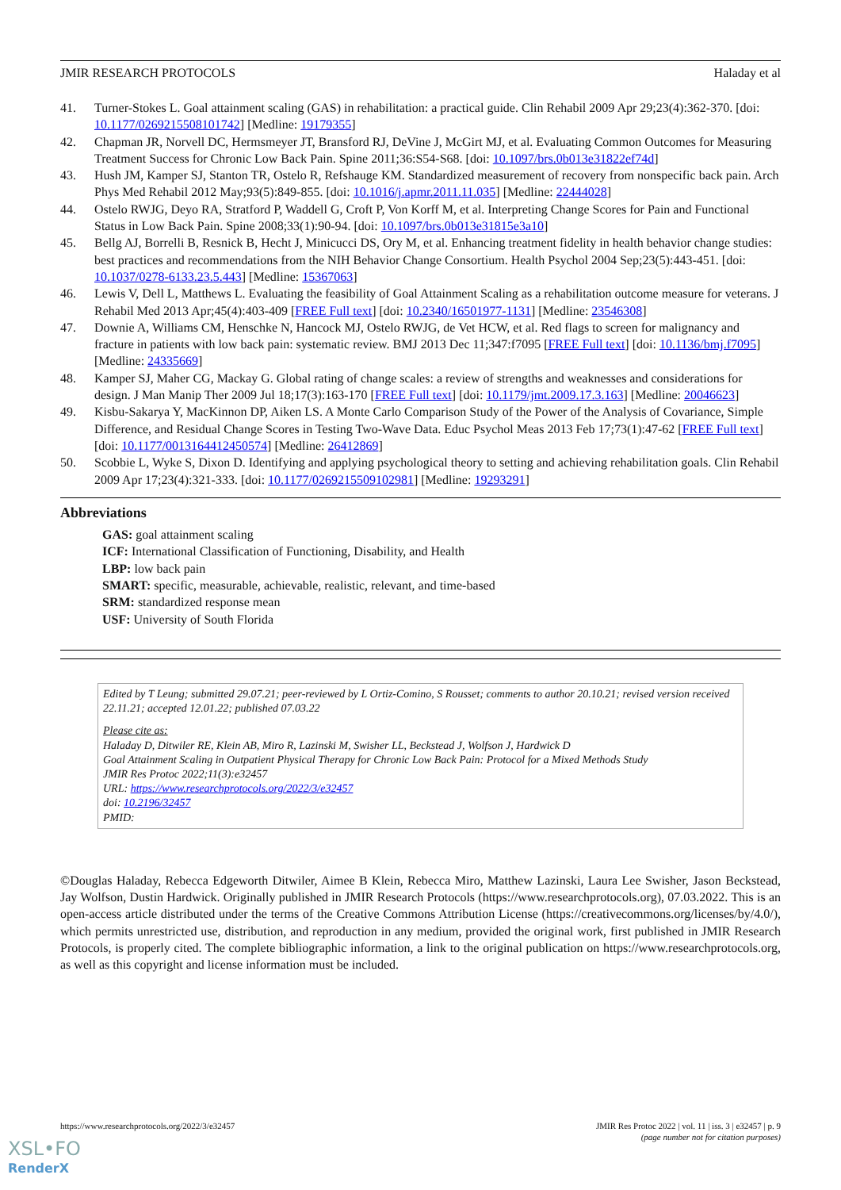JMIR RESEARCH PROTOCOLS Haladay et al
41. Turner-Stokes L. Goal attainment scaling (GAS) in rehabilitation: a practical guide. Clin Rehabil 2009 Apr 29;23(4):362-370. [doi: 10.1177/0269215508101742] [Medline: 19179355]
42. Chapman JR, Norvell DC, Hermsmeyer JT, Bransford RJ, DeVine J, McGirt MJ, et al. Evaluating Common Outcomes for Measuring Treatment Success for Chronic Low Back Pain. Spine 2011;36:S54-S68. [doi: 10.1097/brs.0b013e31822ef74d]
43. Hush JM, Kamper SJ, Stanton TR, Ostelo R, Refshauge KM. Standardized measurement of recovery from nonspecific back pain. Arch Phys Med Rehabil 2012 May;93(5):849-855. [doi: 10.1016/j.apmr.2011.11.035] [Medline: 22444028]
44. Ostelo RWJG, Deyo RA, Stratford P, Waddell G, Croft P, Von Korff M, et al. Interpreting Change Scores for Pain and Functional Status in Low Back Pain. Spine 2008;33(1):90-94. [doi: 10.1097/brs.0b013e31815e3a10]
45. Bellg AJ, Borrelli B, Resnick B, Hecht J, Minicucci DS, Ory M, et al. Enhancing treatment fidelity in health behavior change studies: best practices and recommendations from the NIH Behavior Change Consortium. Health Psychol 2004 Sep;23(5):443-451. [doi: 10.1037/0278-6133.23.5.443] [Medline: 15367063]
46. Lewis V, Dell L, Matthews L. Evaluating the feasibility of Goal Attainment Scaling as a rehabilitation outcome measure for veterans. J Rehabil Med 2013 Apr;45(4):403-409 [FREE Full text] [doi: 10.2340/16501977-1131] [Medline: 23546308]
47. Downie A, Williams CM, Henschke N, Hancock MJ, Ostelo RWJG, de Vet HCW, et al. Red flags to screen for malignancy and fracture in patients with low back pain: systematic review. BMJ 2013 Dec 11;347:f7095 [FREE Full text] [doi: 10.1136/bmj.f7095] [Medline: 24335669]
48. Kamper SJ, Maher CG, Mackay G. Global rating of change scales: a review of strengths and weaknesses and considerations for design. J Man Manip Ther 2009 Jul 18;17(3):163-170 [FREE Full text] [doi: 10.1179/jmt.2009.17.3.163] [Medline: 20046623]
49. Kisbu-Sakarya Y, MacKinnon DP, Aiken LS. A Monte Carlo Comparison Study of the Power of the Analysis of Covariance, Simple Difference, and Residual Change Scores in Testing Two-Wave Data. Educ Psychol Meas 2013 Feb 17;73(1):47-62 [FREE Full text] [doi: 10.1177/0013164412450574] [Medline: 26412869]
50. Scobbie L, Wyke S, Dixon D. Identifying and applying psychological theory to setting and achieving rehabilitation goals. Clin Rehabil 2009 Apr 17;23(4):321-333. [doi: 10.1177/0269215509102981] [Medline: 19293291]
Abbreviations
GAS: goal attainment scaling
ICF: International Classification of Functioning, Disability, and Health
LBP: low back pain
SMART: specific, measurable, achievable, realistic, relevant, and time-based
SRM: standardized response mean
USF: University of South Florida
Edited by T Leung; submitted 29.07.21; peer-reviewed by L Ortiz-Comino, S Rousset; comments to author 20.10.21; revised version received 22.11.21; accepted 12.01.22; published 07.03.22
Please cite as:
Haladay D, Ditwiler RE, Klein AB, Miro R, Lazinski M, Swisher LL, Beckstead J, Wolfson J, Hardwick D
Goal Attainment Scaling in Outpatient Physical Therapy for Chronic Low Back Pain: Protocol for a Mixed Methods Study
JMIR Res Protoc 2022;11(3):e32457
URL: https://www.researchprotocols.org/2022/3/e32457
doi: 10.2196/32457
PMID:
©Douglas Haladay, Rebecca Edgeworth Ditwiler, Aimee B Klein, Rebecca Miro, Matthew Lazinski, Laura Lee Swisher, Jason Beckstead, Jay Wolfson, Dustin Hardwick. Originally published in JMIR Research Protocols (https://www.researchprotocols.org), 07.03.2022. This is an open-access article distributed under the terms of the Creative Commons Attribution License (https://creativecommons.org/licenses/by/4.0/), which permits unrestricted use, distribution, and reproduction in any medium, provided the original work, first published in JMIR Research Protocols, is properly cited. The complete bibliographic information, a link to the original publication on https://www.researchprotocols.org, as well as this copyright and license information must be included.
https://www.researchprotocols.org/2022/3/e32457 JMIR Res Protoc 2022 | vol. 11 | iss. 3 | e32457 | p. 9
(page number not for citation purposes)
XSL•FO
RenderX